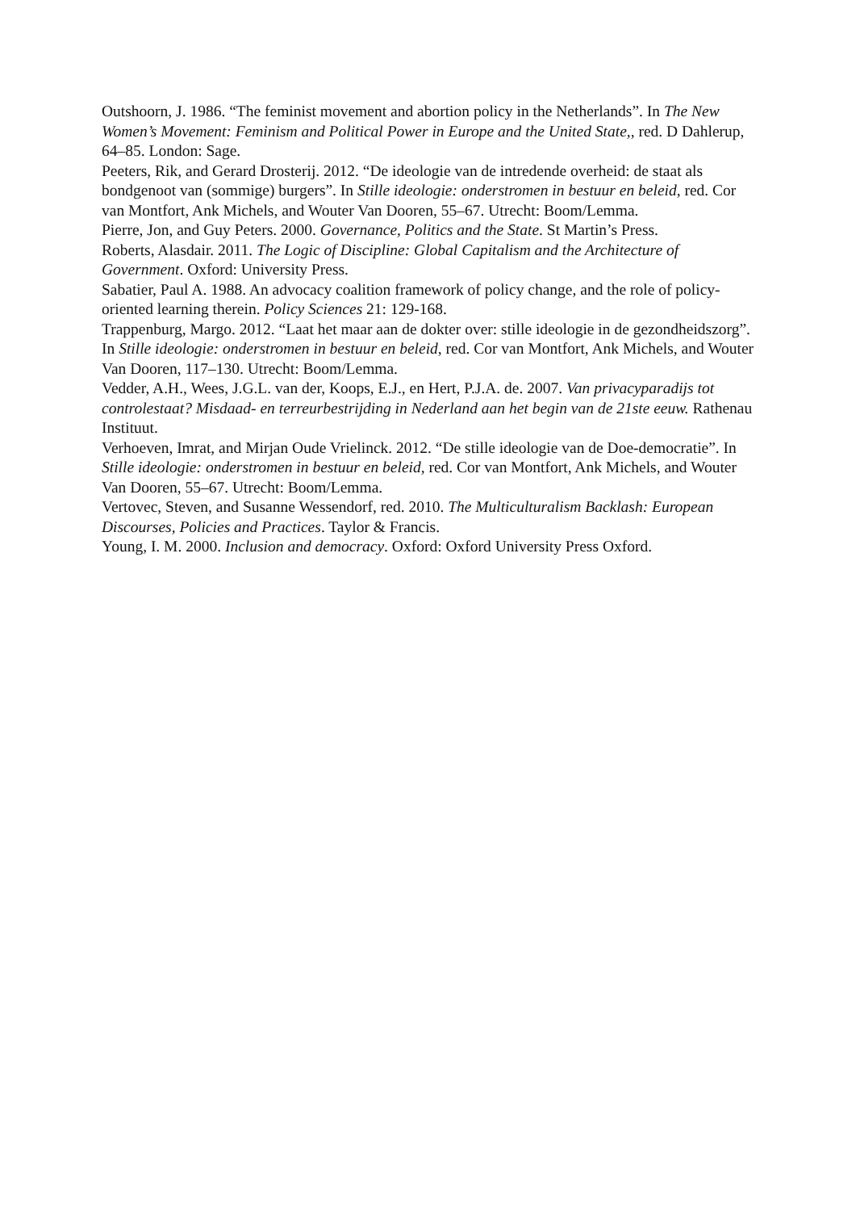Outshoorn, J. 1986. “The feminist movement and abortion policy in the Netherlands”. In The New Women’s Movement: Feminism and Political Power in Europe and the United State,, red. D Dahlerup, 64–85. London: Sage.
Peeters, Rik, and Gerard Drosterij. 2012. “De ideologie van de intredende overheid: de staat als bondgenoot van (sommige) burgers”. In Stille ideologie: onderstromen in bestuur en beleid, red. Cor van Montfort, Ank Michels, and Wouter Van Dooren, 55–67. Utrecht: Boom/Lemma.
Pierre, Jon, and Guy Peters. 2000. Governance, Politics and the State. St Martin’s Press.
Roberts, Alasdair. 2011. The Logic of Discipline: Global Capitalism and the Architecture of Government. Oxford: University Press.
Sabatier, Paul A. 1988. An advocacy coalition framework of policy change, and the role of policy-oriented learning therein. Policy Sciences 21: 129-168.
Trappenburg, Margo. 2012. “Laat het maar aan de dokter over: stille ideologie in de gezondheidszorg”. In Stille ideologie: onderstromen in bestuur en beleid, red. Cor van Montfort, Ank Michels, and Wouter Van Dooren, 117–130. Utrecht: Boom/Lemma.
Vedder, A.H., Wees, J.G.L. van der, Koops, E.J., en Hert, P.J.A. de. 2007. Van privacyparadijs tot controlestaat? Misdaad- en terreurbestrijding in Nederland aan het begin van de 21ste eeuw. Rathenau Instituut.
Verhoeven, Imrat, and Mirjan Oude Vrielinck. 2012. “De stille ideologie van de Doe-democratie”. In Stille ideologie: onderstromen in bestuur en beleid, red. Cor van Montfort, Ank Michels, and Wouter Van Dooren, 55–67. Utrecht: Boom/Lemma.
Vertovec, Steven, and Susanne Wessendorf, red. 2010. The Multiculturalism Backlash: European Discourses, Policies and Practices. Taylor & Francis.
Young, I. M. 2000. Inclusion and democracy. Oxford: Oxford University Press Oxford.